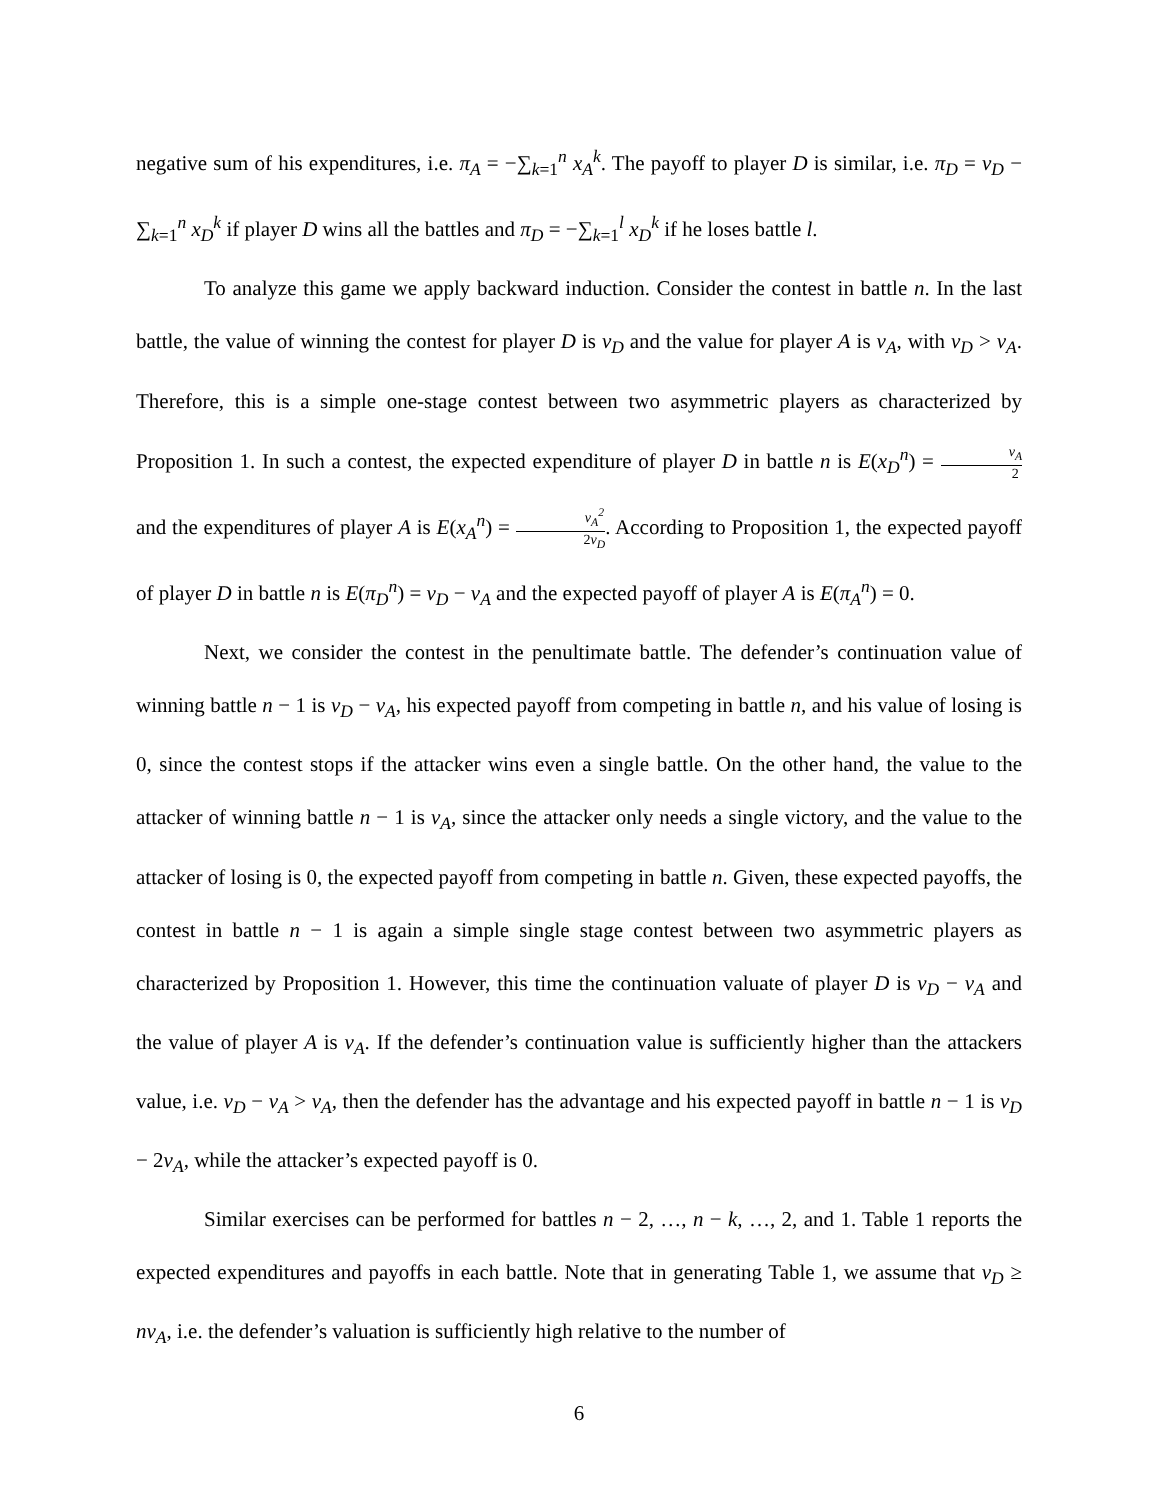negative sum of his expenditures, i.e. π<sub>A</sub> = −∑<sub>k=1</sub><sup>n</sup> x<sub>A</sub><sup>k</sup>. The payoff to player D is similar, i.e. π<sub>D</sub> = v<sub>D</sub> − ∑<sub>k=1</sub><sup>n</sup> x<sub>D</sub><sup>k</sup> if player D wins all the battles and π<sub>D</sub> = −∑<sub>k=1</sub><sup>l</sup> x<sub>D</sub><sup>k</sup> if he loses battle l.
To analyze this game we apply backward induction. Consider the contest in battle n. In the last battle, the value of winning the contest for player D is v<sub>D</sub> and the value for player A is v<sub>A</sub>, with v<sub>D</sub> > v<sub>A</sub>. Therefore, this is a simple one-stage contest between two asymmetric players as characterized by Proposition 1. In such a contest, the expected expenditure of player D in battle n is E(x<sub>D</sub><sup>n</sup>) = v<sub>A</sub> 2 and the expenditures of player A is E(x<sub>A</sub><sup>n</sup>) = v<sub>A</sub><sup>2</sup> 2v<sub>D</sub>. According to Proposition 1, the expected payoff of player D in battle n is E(π<sub>D</sub><sup>n</sup>) = v<sub>D</sub> − v<sub>A</sub> and the expected payoff of player A is E(π<sub>A</sub><sup>n</sup>) = 0.
Next, we consider the contest in the penultimate battle. The defender’s continuation value of winning battle n − 1 is v<sub>D</sub> − v<sub>A</sub>, his expected payoff from competing in battle n, and his value of losing is 0, since the contest stops if the attacker wins even a single battle. On the other hand, the value to the attacker of winning battle n − 1 is v<sub>A</sub>, since the attacker only needs a single victory, and the value to the attacker of losing is 0, the expected payoff from competing in battle n. Given, these expected payoffs, the contest in battle n − 1 is again a simple single stage contest between two asymmetric players as characterized by Proposition 1. However, this time the continuation valuate of player D is v<sub>D</sub> − v<sub>A</sub> and the value of player A is v<sub>A</sub>. If the defender’s continuation value is sufficiently higher than the attackers value, i.e. v<sub>D</sub> − v<sub>A</sub> > v<sub>A</sub>, then the defender has the advantage and his expected payoff in battle n − 1 is v<sub>D</sub> − 2v<sub>A</sub>, while the attacker’s expected payoff is 0.
Similar exercises can be performed for battles n − 2, …, n − k, …, 2, and 1. Table 1 reports the expected expenditures and payoffs in each battle. Note that in generating Table 1, we assume that v<sub>D</sub> ≥ nv<sub>A</sub>, i.e. the defender’s valuation is sufficiently high relative to the number of
6